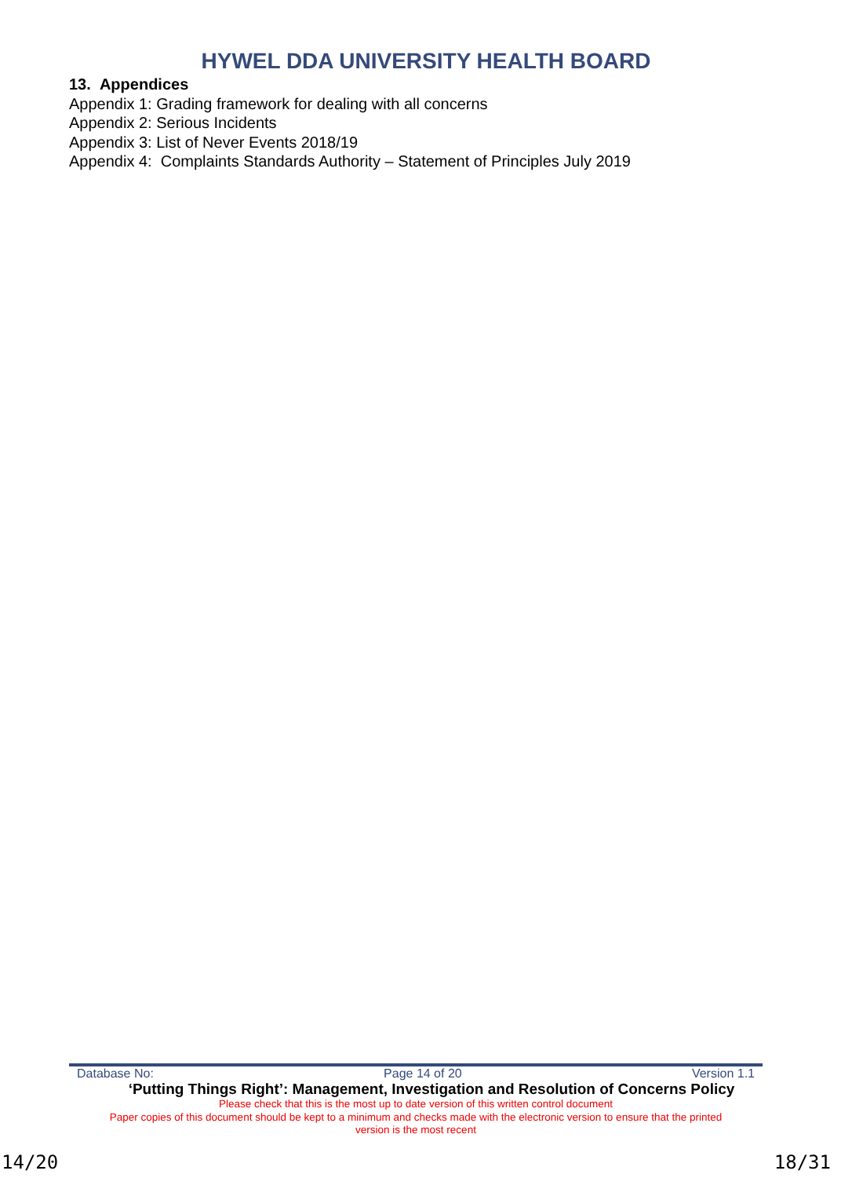HYWEL DDA UNIVERSITY HEALTH BOARD
13. Appendices
Appendix 1: Grading framework for dealing with all concerns
Appendix 2: Serious Incidents
Appendix 3: List of Never Events 2018/19
Appendix 4: Complaints Standards Authority – Statement of Principles July 2019
Database No: Page 14 of 20 Version 1.1
‘Putting Things Right’: Management, Investigation and Resolution of Concerns Policy
Please check that this is the most up to date version of this written control document
Paper copies of this document should be kept to a minimum and checks made with the electronic version to ensure that the printed
version is the most recent
14/20 18/31